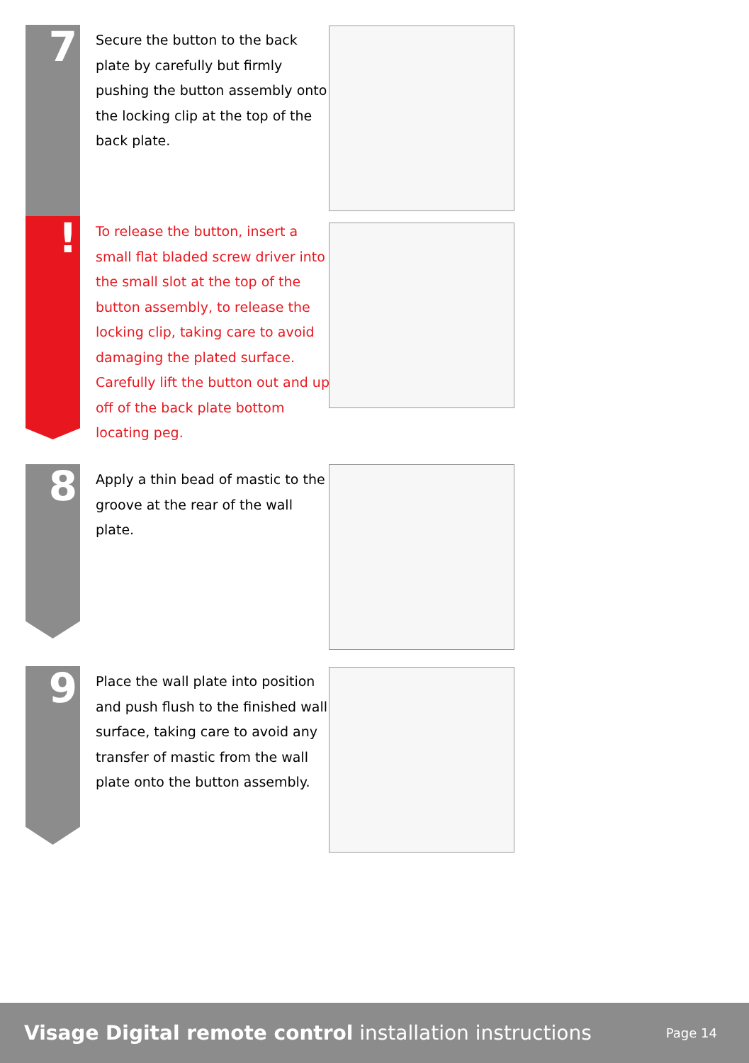7
Secure the button to the back plate by carefully but firmly pushing the button assembly onto the locking clip at the top of the back plate.
!
To release the button, insert a small flat bladed screw driver into the small slot at the top of the button assembly, to release the locking clip, taking care to avoid damaging the plated surface. Carefully lift the button out and up off of the back plate bottom locating peg.
8
Apply a thin bead of mastic to the groove at the rear of the wall plate.
9
Place the wall plate into position and push flush to the finished wall surface, taking care to avoid any transfer of mastic from the wall plate onto the button assembly.
Visage Digital remote control installation instructions
Page 14